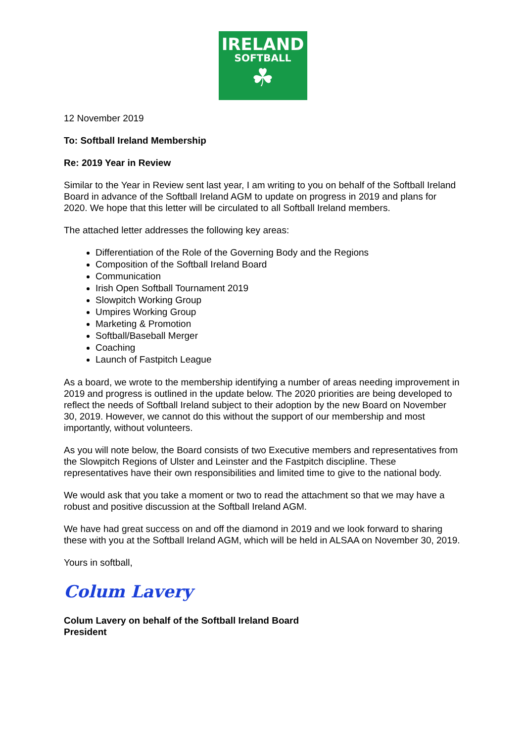IRELAND
SOFTBALL
☘
12 November 2019
To: Softball Ireland Membership
Re: 2019 Year in Review
Similar to the Year in Review sent last year, I am writing to you on behalf of the Softball Ireland Board in advance of the Softball Ireland AGM to update on progress in 2019 and plans for 2020. We hope that this letter will be circulated to all Softball Ireland members.
The attached letter addresses the following key areas:
Differentiation of the Role of the Governing Body and the Regions
Composition of the Softball Ireland Board
Communication
Irish Open Softball Tournament 2019
Slowpitch Working Group
Umpires Working Group
Marketing & Promotion
Softball/Baseball Merger
Coaching
Launch of Fastpitch League
As a board, we wrote to the membership identifying a number of areas needing improvement in 2019 and progress is outlined in the update below. The 2020 priorities are being developed to reflect the needs of Softball Ireland subject to their adoption by the new Board on November 30, 2019. However, we cannot do this without the support of our membership and most importantly, without volunteers.
As you will note below, the Board consists of two Executive members and representatives from the Slowpitch Regions of Ulster and Leinster and the Fastpitch discipline. These representatives have their own responsibilities and limited time to give to the national body.
We would ask that you take a moment or two to read the attachment so that we may have a robust and positive discussion at the Softball Ireland AGM.
We have had great success on and off the diamond in 2019 and we look forward to sharing these with you at the Softball Ireland AGM, which will be held in ALSAA on November 30, 2019.
Yours in softball,
Colum Lavery
Colum Lavery on behalf of the Softball Ireland Board
President